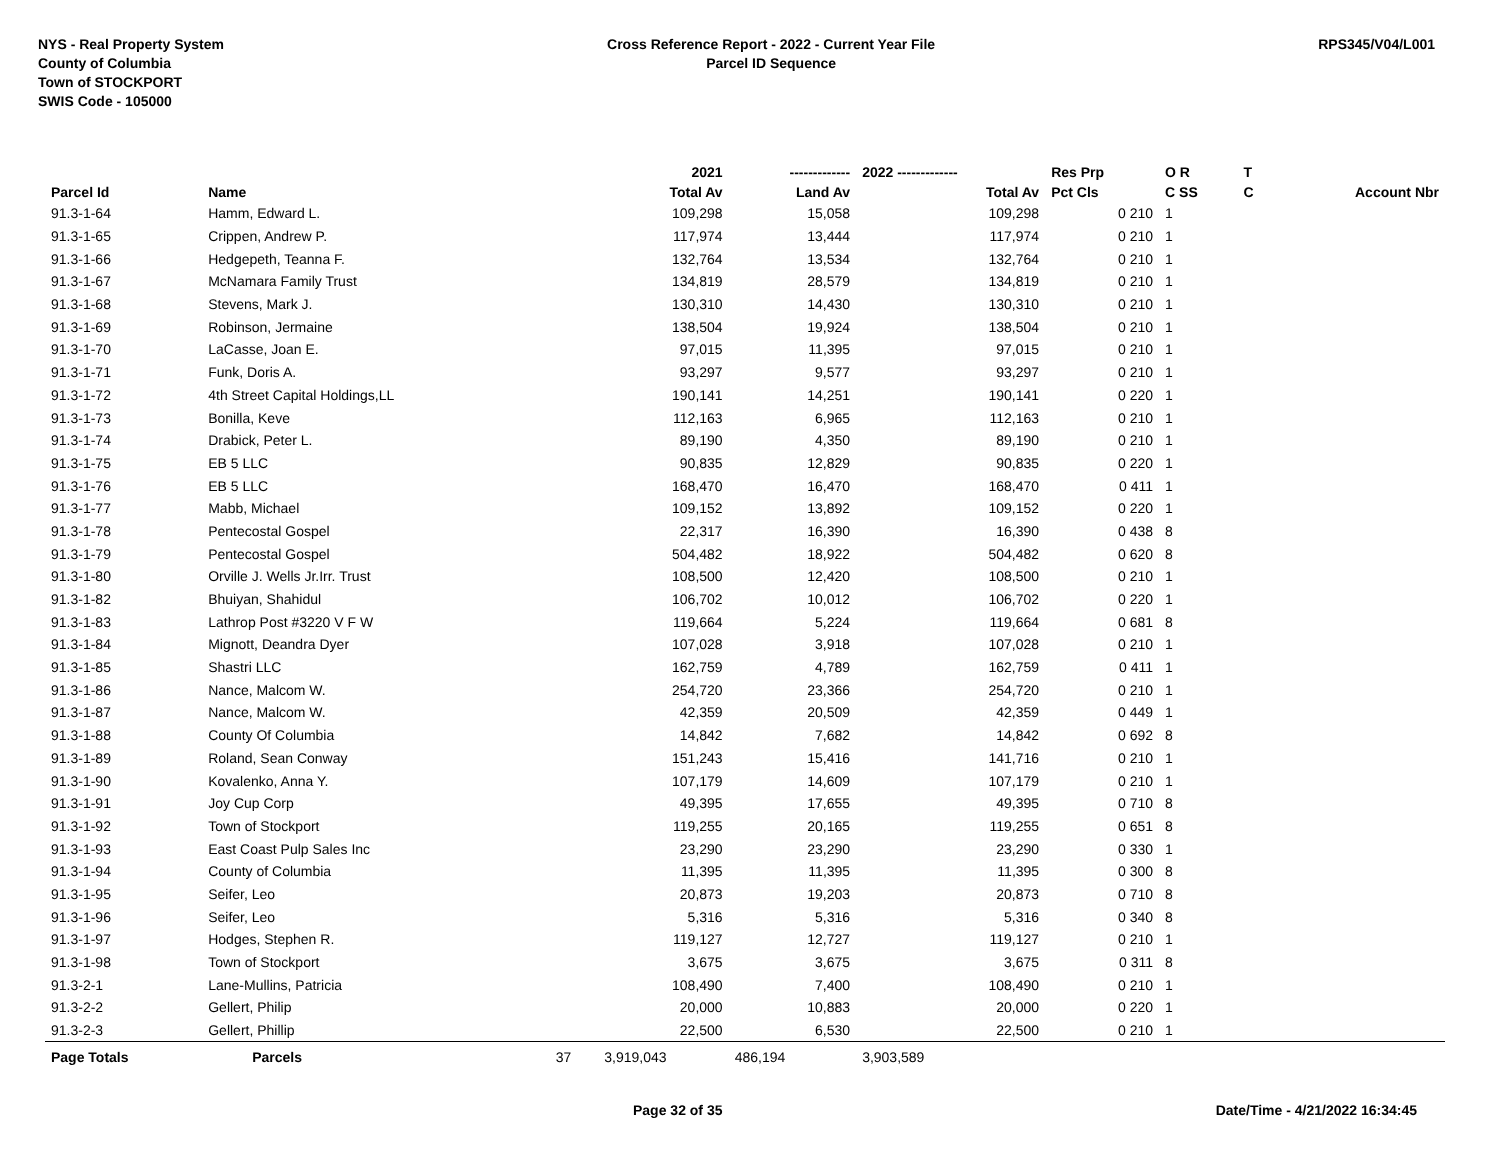NYS - Real Property System
County of Columbia
Town of STOCKPORT
SWIS Code - 105000
Cross Reference Report - 2022 - Current Year File
Parcel ID Sequence
RPS345/V04/L001
| | | | 2021 | ------------- | 2022 ------------- | Res Prp | O R | T | |
| --- | --- | --- | --- | --- | --- | --- | --- | --- | --- |
| Parcel Id | Name | | Total Av | Land Av | Total Av | Pct Cls | C SS | C | Account Nbr |
| 91.3-1-64 | Hamm, Edward L. | | 109,298 | 15,058 | 109,298 | 0 210 | 1 | | |
| 91.3-1-65 | Crippen, Andrew P. | | 117,974 | 13,444 | 117,974 | 0 210 | 1 | | |
| 91.3-1-66 | Hedgepeth, Teanna F. | | 132,764 | 13,534 | 132,764 | 0 210 | 1 | | |
| 91.3-1-67 | McNamara Family Trust | | 134,819 | 28,579 | 134,819 | 0 210 | 1 | | |
| 91.3-1-68 | Stevens, Mark J. | | 130,310 | 14,430 | 130,310 | 0 210 | 1 | | |
| 91.3-1-69 | Robinson, Jermaine | | 138,504 | 19,924 | 138,504 | 0 210 | 1 | | |
| 91.3-1-70 | LaCasse, Joan E. | | 97,015 | 11,395 | 97,015 | 0 210 | 1 | | |
| 91.3-1-71 | Funk, Doris A. | | 93,297 | 9,577 | 93,297 | 0 210 | 1 | | |
| 91.3-1-72 | 4th Street Capital Holdings,LL | | 190,141 | 14,251 | 190,141 | 0 220 | 1 | | |
| 91.3-1-73 | Bonilla, Keve | | 112,163 | 6,965 | 112,163 | 0 210 | 1 | | |
| 91.3-1-74 | Drabick, Peter L. | | 89,190 | 4,350 | 89,190 | 0 210 | 1 | | |
| 91.3-1-75 | EB 5 LLC | | 90,835 | 12,829 | 90,835 | 0 220 | 1 | | |
| 91.3-1-76 | EB 5 LLC | | 168,470 | 16,470 | 168,470 | 0 411 | 1 | | |
| 91.3-1-77 | Mabb, Michael | | 109,152 | 13,892 | 109,152 | 0 220 | 1 | | |
| 91.3-1-78 | Pentecostal Gospel | | 22,317 | 16,390 | 16,390 | 0 438 | 8 | | |
| 91.3-1-79 | Pentecostal Gospel | | 504,482 | 18,922 | 504,482 | 0 620 | 8 | | |
| 91.3-1-80 | Orville J. Wells Jr.Irr. Trust | | 108,500 | 12,420 | 108,500 | 0 210 | 1 | | |
| 91.3-1-82 | Bhuiyan, Shahidul | | 106,702 | 10,012 | 106,702 | 0 220 | 1 | | |
| 91.3-1-83 | Lathrop Post #3220 V F W | | 119,664 | 5,224 | 119,664 | 0 681 | 8 | | |
| 91.3-1-84 | Mignott, Deandra Dyer | | 107,028 | 3,918 | 107,028 | 0 210 | 1 | | |
| 91.3-1-85 | Shastri LLC | | 162,759 | 4,789 | 162,759 | 0 411 | 1 | | |
| 91.3-1-86 | Nance, Malcom W. | | 254,720 | 23,366 | 254,720 | 0 210 | 1 | | |
| 91.3-1-87 | Nance, Malcom W. | | 42,359 | 20,509 | 42,359 | 0 449 | 1 | | |
| 91.3-1-88 | County Of Columbia | | 14,842 | 7,682 | 14,842 | 0 692 | 8 | | |
| 91.3-1-89 | Roland, Sean Conway | | 151,243 | 15,416 | 141,716 | 0 210 | 1 | | |
| 91.3-1-90 | Kovalenko, Anna Y. | | 107,179 | 14,609 | 107,179 | 0 210 | 1 | | |
| 91.3-1-91 | Joy Cup Corp | | 49,395 | 17,655 | 49,395 | 0 710 | 8 | | |
| 91.3-1-92 | Town of Stockport | | 119,255 | 20,165 | 119,255 | 0 651 | 8 | | |
| 91.3-1-93 | East Coast Pulp Sales Inc | | 23,290 | 23,290 | 23,290 | 0 330 | 1 | | |
| 91.3-1-94 | County of Columbia | | 11,395 | 11,395 | 11,395 | 0 300 | 8 | | |
| 91.3-1-95 | Seifer, Leo | | 20,873 | 19,203 | 20,873 | 0 710 | 8 | | |
| 91.3-1-96 | Seifer, Leo | | 5,316 | 5,316 | 5,316 | 0 340 | 8 | | |
| 91.3-1-97 | Hodges, Stephen R. | | 119,127 | 12,727 | 119,127 | 0 210 | 1 | | |
| 91.3-1-98 | Town of Stockport | | 3,675 | 3,675 | 3,675 | 0 311 | 8 | | |
| 91.3-2-1 | Lane-Mullins, Patricia | | 108,490 | 7,400 | 108,490 | 0 210 | 1 | | |
| 91.3-2-2 | Gellert, Philip | | 20,000 | 10,883 | 20,000 | 0 220 | 1 | | |
| 91.3-2-3 | Gellert, Phillip | | 22,500 | 6,530 | 22,500 | 0 210 | 1 | | |
| Page Totals | Parcels | 37 | 3,919,043 | 486,194 | 3,903,589 | | | | |
Page 32 of 35 Date/Time - 4/21/2022 16:34:45